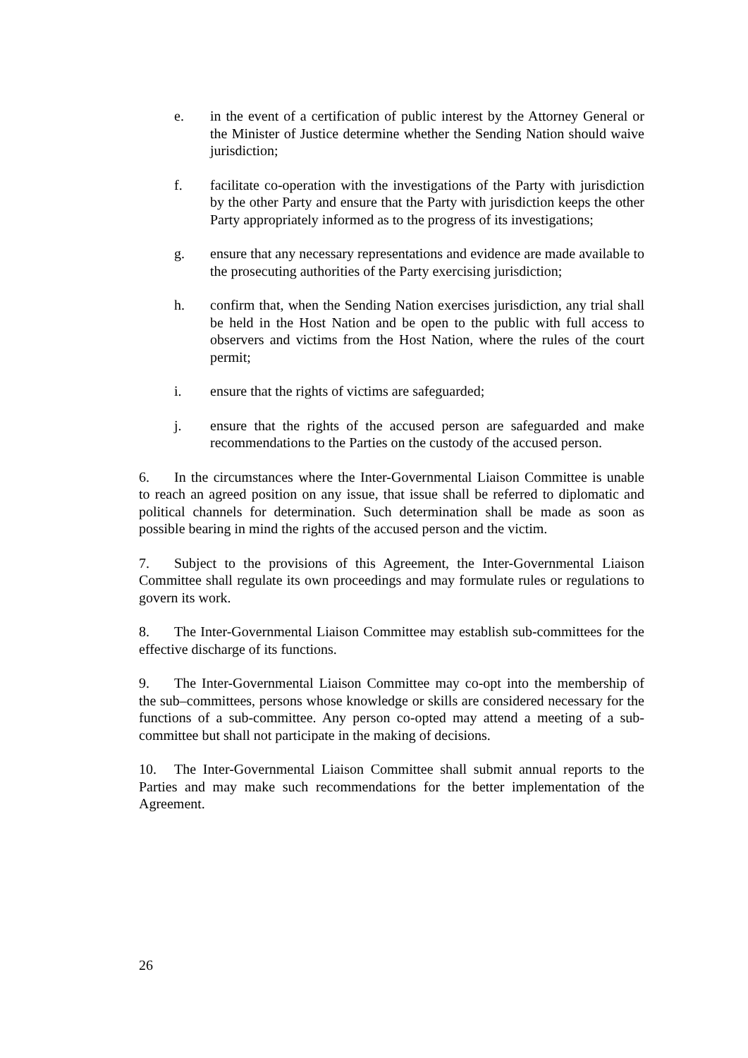e. in the event of a certification of public interest by the Attorney General or the Minister of Justice determine whether the Sending Nation should waive jurisdiction;
f. facilitate co-operation with the investigations of the Party with jurisdiction by the other Party and ensure that the Party with jurisdiction keeps the other Party appropriately informed as to the progress of its investigations;
g. ensure that any necessary representations and evidence are made available to the prosecuting authorities of the Party exercising jurisdiction;
h. confirm that, when the Sending Nation exercises jurisdiction, any trial shall be held in the Host Nation and be open to the public with full access to observers and victims from the Host Nation, where the rules of the court permit;
i. ensure that the rights of victims are safeguarded;
j. ensure that the rights of the accused person are safeguarded and make recommendations to the Parties on the custody of the accused person.
6. In the circumstances where the Inter-Governmental Liaison Committee is unable to reach an agreed position on any issue, that issue shall be referred to diplomatic and political channels for determination. Such determination shall be made as soon as possible bearing in mind the rights of the accused person and the victim.
7. Subject to the provisions of this Agreement, the Inter-Governmental Liaison Committee shall regulate its own proceedings and may formulate rules or regulations to govern its work.
8. The Inter-Governmental Liaison Committee may establish sub-committees for the effective discharge of its functions.
9. The Inter-Governmental Liaison Committee may co-opt into the membership of the sub–committees, persons whose knowledge or skills are considered necessary for the functions of a sub-committee. Any person co-opted may attend a meeting of a sub-committee but shall not participate in the making of decisions.
10. The Inter-Governmental Liaison Committee shall submit annual reports to the Parties and may make such recommendations for the better implementation of the Agreement.
26